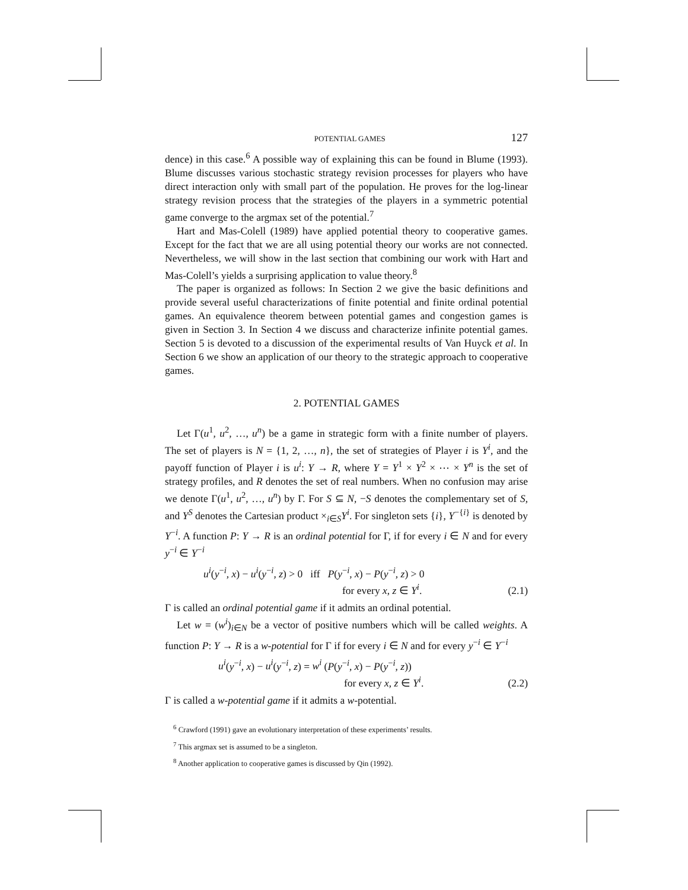POTENTIAL GAMES 127
dence) in this case.<sup>6</sup> A possible way of explaining this can be found in Blume (1993). Blume discusses various stochastic strategy revision processes for players who have direct interaction only with small part of the population. He proves for the log-linear strategy revision process that the strategies of the players in a symmetric potential game converge to the argmax set of the potential.<sup>7</sup>
Hart and Mas-Colell (1989) have applied potential theory to cooperative games. Except for the fact that we are all using potential theory our works are not connected. Nevertheless, we will show in the last section that combining our work with Hart and Mas-Colell’s yields a surprising application to value theory.<sup>8</sup>
The paper is organized as follows: In Section 2 we give the basic definitions and provide several useful characterizations of finite potential and finite ordinal potential games. An equivalence theorem between potential games and congestion games is given in Section 3. In Section 4 we discuss and characterize infinite potential games. Section 5 is devoted to a discussion of the experimental results of Van Huyck et al. In Section 6 we show an application of our theory to the strategic approach to cooperative games.
2. POTENTIAL GAMES
Let Γ(u<sup>1</sup>, u<sup>2</sup>, …, u<sup>n</sup>) be a game in strategic form with a finite number of players. The set of players is N = {1, 2, …, n}, the set of strategies of Player i is Y<sup>i</sup>, and the payoff function of Player i is u<sup>i</sup>: Y → R, where Y = Y<sup>1</sup> × Y<sup>2</sup> × ⋯ × Y<sup>n</sup> is the set of strategy profiles, and R denotes the set of real numbers. When no confusion may arise we denote Γ(u<sup>1</sup>, u<sup>2</sup>, …, u<sup>n</sup>) by Γ. For S ⊆ N, −S denotes the complementary set of S, and Y<sup>S</sup> denotes the Cartesian product ×<sub>i∈S</sub>Y<sup>i</sup>. For singleton sets {i}, Y<sup>−{i}</sup> is denoted by Y<sup>−i</sup>. A function P: Y → R is an ordinal potential for Γ, if for every i ∈ N and for every y<sup>−i</sup> ∈ Y<sup>−i</sup>
u<sup>i</sup>(y<sup>−i</sup>, x) − u<sup>i</sup>(y<sup>−i</sup>, z) > 0 iff P(y<sup>−i</sup>, x) − P(y<sup>−i</sup>, z) > 0
for every x, z ∈ Y<sup>i</sup>. (2.1)
Γ is called an ordinal potential game if it admits an ordinal potential.
Let w = (w<sup>i</sup>)<sub>i∈N</sub> be a vector of positive numbers which will be called weights. A function P: Y → R is a w-potential for Γ if for every i ∈ N and for every y<sup>−i</sup> ∈ Y<sup>−i</sup>
u<sup>i</sup>(y<sup>−i</sup>, x) − u<sup>i</sup>(y<sup>−i</sup>, z) = w<sup>i</sup> (P(y<sup>−i</sup>, x) − P(y<sup>−i</sup>, z))
for every x, z ∈ Y<sup>i</sup>. (2.2)
Γ is called a w-potential game if it admits a w-potential.
<sup>6</sup> Crawford (1991) gave an evolutionary interpretation of these experiments’ results.
<sup>7</sup> This argmax set is assumed to be a singleton.
<sup>8</sup> Another application to cooperative games is discussed by Qin (1992).